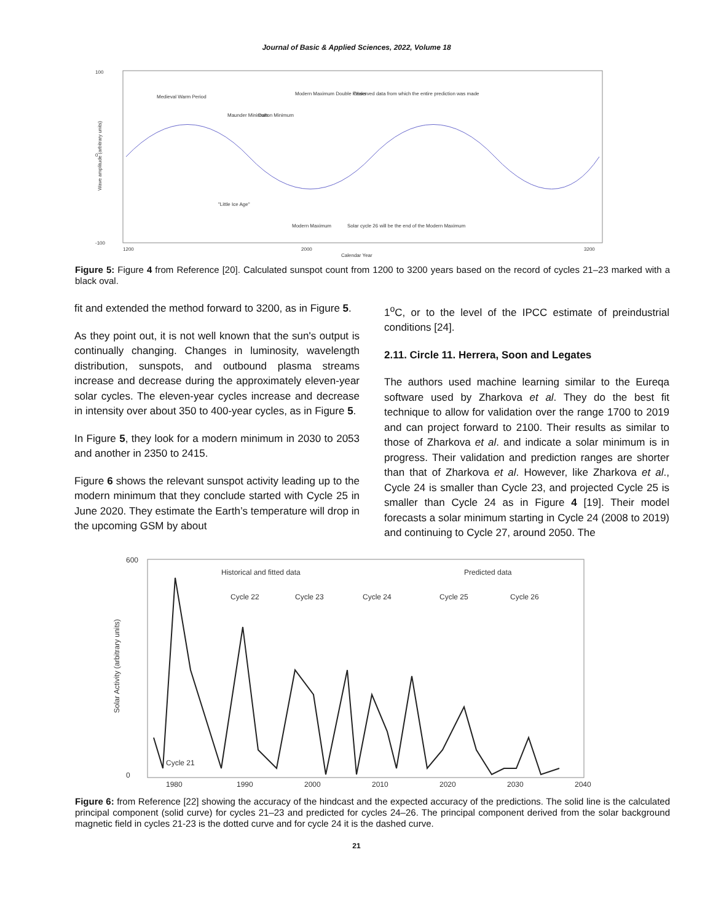Journal of Basic & Applied Sciences, 2022, Volume 18
100
0
-100
1200
2000
3200
Calendar Year
Medieval Warm Period
Maunder Minimum
Dalton Minimum
Modern Maximum Double Peaks
Observed data from which the entire prediction was made
"Little Ice Age"
Modern Maximum
Solar cycle 26 will be the end of the Modern Maximum
Wave amplitude (arbitrary units)
Figure 5: Figure 4 from Reference [20]. Calculated sunspot count from 1200 to 3200 years based on the record of cycles 21–23 marked with a black oval.
fit and extended the method forward to 3200, as in Figure 5.
As they point out, it is not well known that the sun's output is continually changing. Changes in luminosity, wavelength distribution, sunspots, and outbound plasma streams increase and decrease during the approximately eleven-year solar cycles. The eleven-year cycles increase and decrease in intensity over about 350 to 400-year cycles, as in Figure 5.
In Figure 5, they look for a modern minimum in 2030 to 2053 and another in 2350 to 2415.
Figure 6 shows the relevant sunspot activity leading up to the modern minimum that they conclude started with Cycle 25 in June 2020. They estimate the Earth’s temperature will drop in the upcoming GSM by about
1<sup>o</sup>C, or to the level of the IPCC estimate of preindustrial conditions [24].
2.11. Circle 11. Herrera, Soon and Legates
The authors used machine learning similar to the Eureqa software used by Zharkova et al. They do the best fit technique to allow for validation over the range 1700 to 2019 and can project forward to 2100. Their results as similar to those of Zharkova et al. and indicate a solar minimum is in progress. Their validation and prediction ranges are shorter than that of Zharkova et al. However, like Zharkova et al., Cycle 24 is smaller than Cycle 23, and projected Cycle 25 is smaller than Cycle 24 as in Figure 4 [19]. Their model forecasts a solar minimum starting in Cycle 24 (2008 to 2019) and continuing to Cycle 27, around 2050. The
600
0
1980
1990
2000
2010
2020
2030
2040
Historical and fitted data
Predicted data
Cycle 22
Cycle 23
Cycle 24
Cycle 25
Cycle 26
Cycle 21
Solar Activity (arbitrary units)
Figure 6: from Reference [22] showing the accuracy of the hindcast and the expected accuracy of the predictions. The solid line is the calculated principal component (solid curve) for cycles 21–23 and predicted for cycles 24–26. The principal component derived from the solar background magnetic field in cycles 21-23 is the dotted curve and for cycle 24 it is the dashed curve.
21